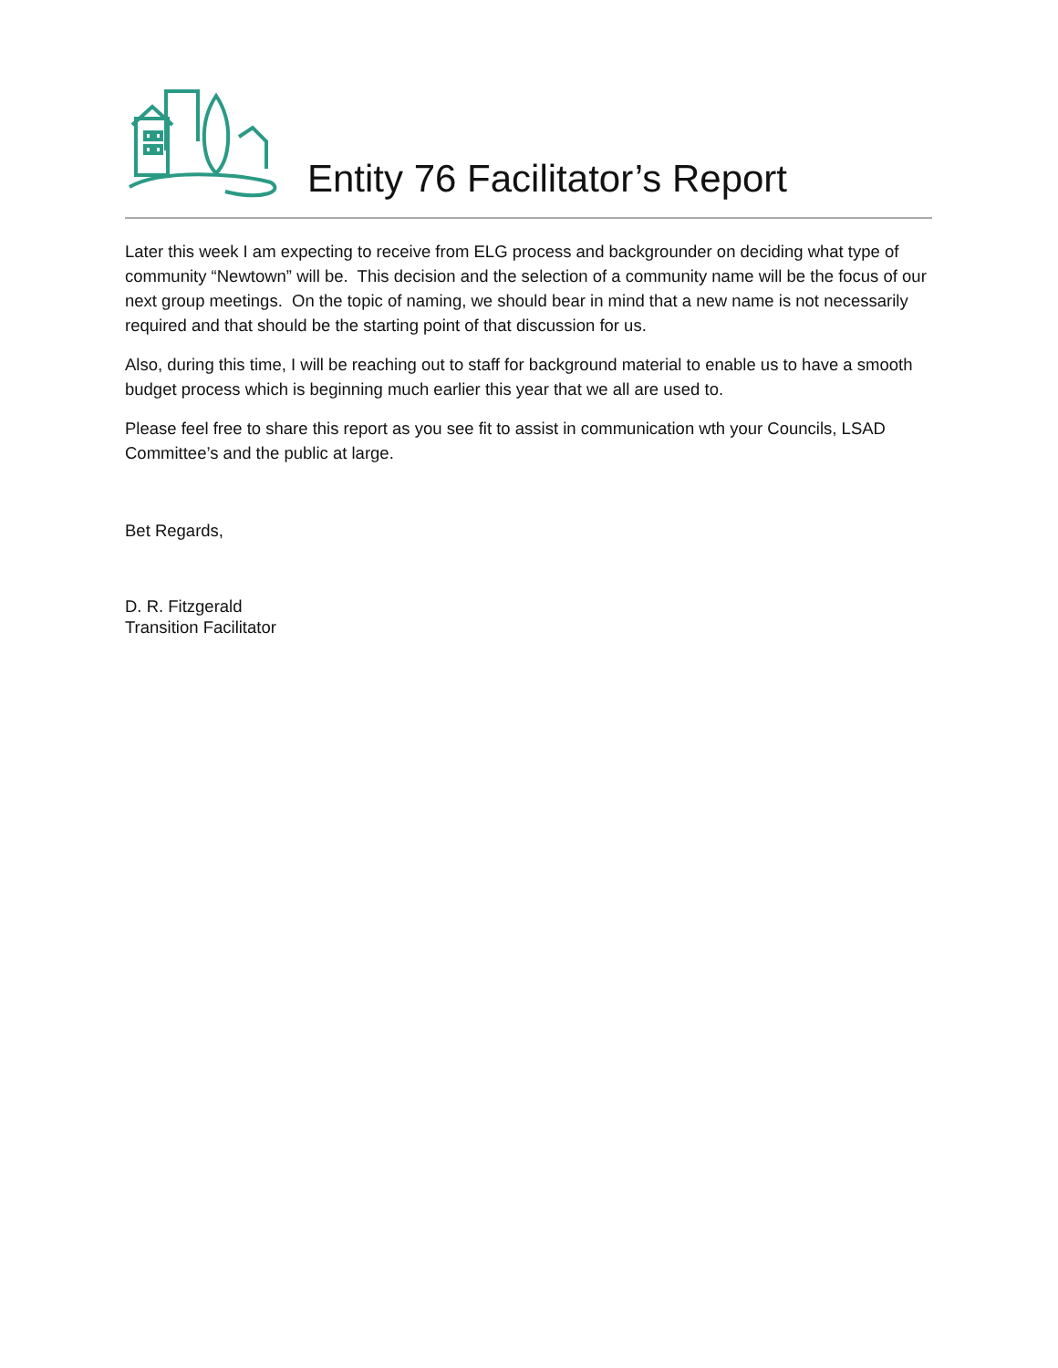Entity 76 Facilitator’s Report
Later this week I am expecting to receive from ELG process and backgrounder on deciding what type of community “Newtown” will be. This decision and the selection of a community name will be the focus of our next group meetings. On the topic of naming, we should bear in mind that a new name is not necessarily required and that should be the starting point of that discussion for us.
Also, during this time, I will be reaching out to staff for background material to enable us to have a smooth budget process which is beginning much earlier this year that we all are used to.
Please feel free to share this report as you see fit to assist in communication wth your Councils, LSAD Committee’s and the public at large.
Bet Regards,
D. R. Fitzgerald
Transition Facilitator